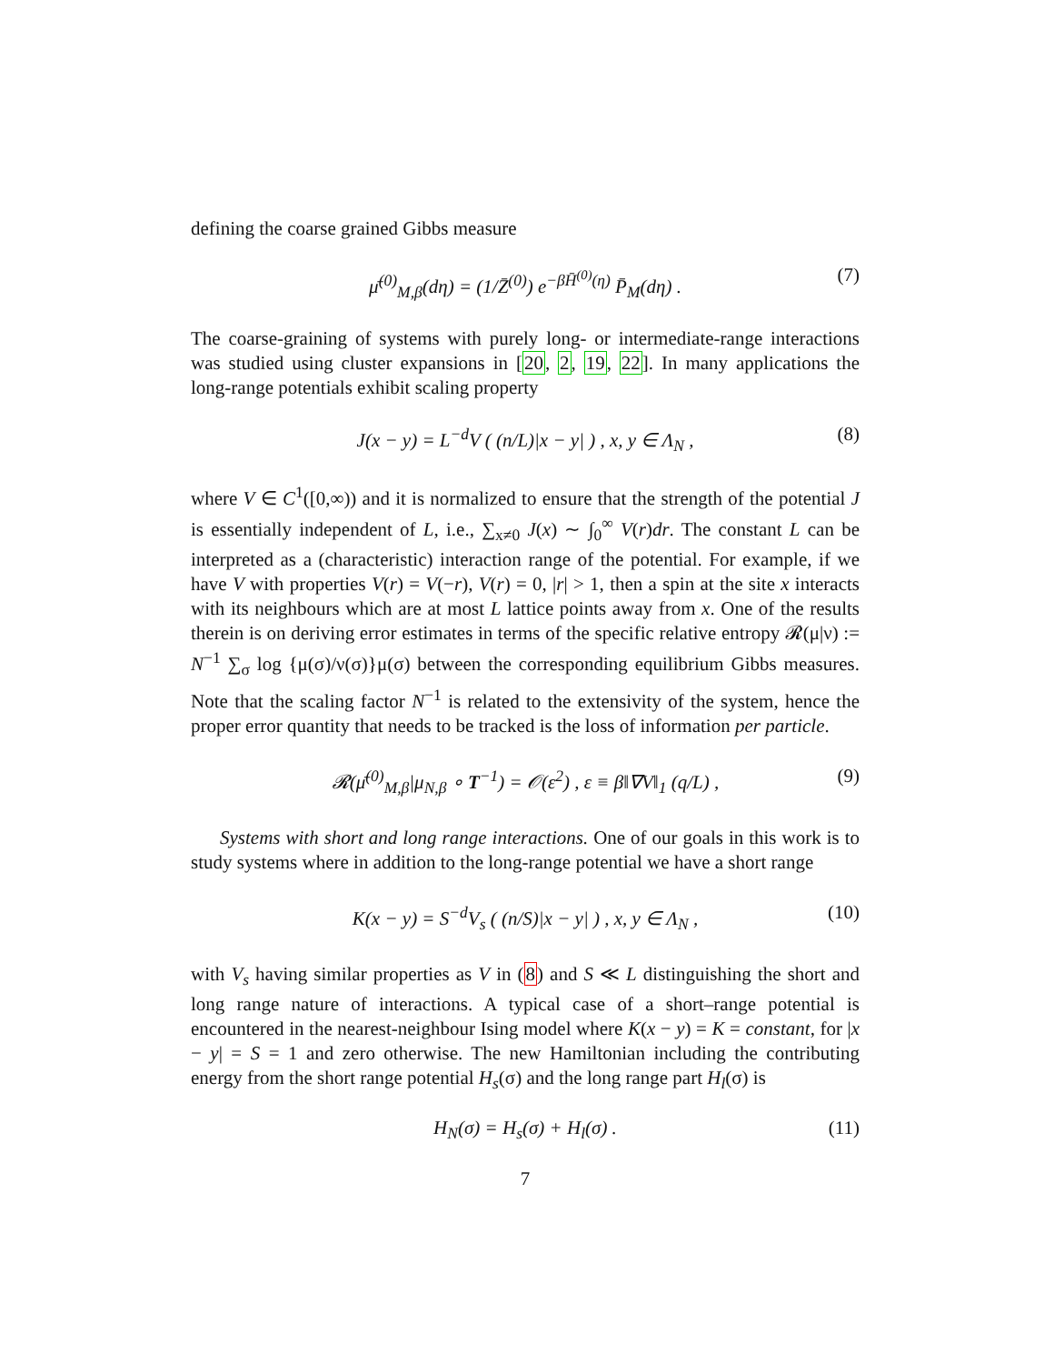defining the coarse grained Gibbs measure
μ̄<sup>(0)</sup><sub>M,β</sub>(dη) = (1/Z̄<sup>(0)</sup>) e<sup>−βH̄<sup>(0)</sup>(η)</sup> P̄<sub>M</sub>(dη) . (7)
The coarse-graining of systems with purely long- or intermediate-range interactions was studied using cluster expansions in [20, 2, 19, 22]. In many applications the long-range potentials exhibit scaling property
J(x − y) = L<sup>−d</sup>V ( (n/L)|x − y| ) , x, y ∈ Λ<sub>N</sub> , (8)
where V ∈ C<sup>1</sup>([0,∞)) and it is normalized to ensure that the strength of the potential J is essentially independent of L, i.e., ∑<sub>x≠0</sub> J(x) ∼ ∫<sub>0</sub><sup>∞</sup> V(r)dr. The constant L can be interpreted as a (characteristic) interaction range of the potential. For example, if we have V with properties V(r) = V(−r), V(r) = 0, |r| > 1, then a spin at the site x interacts with its neighbours which are at most L lattice points away from x. One of the results therein is on deriving error estimates in terms of the specific relative entropy 𝓡(μ|ν) := N<sup>−1</sup> ∑<sub>σ</sub> log {μ(σ)/ν(σ)}μ(σ) between the corresponding equilibrium Gibbs measures. Note that the scaling factor N<sup>−1</sup> is related to the extensivity of the system, hence the proper error quantity that needs to be tracked is the loss of information per particle.
𝓡(μ̄<sup>(0)</sup><sub>M,β</sub>|μ<sub>N,β</sub> ∘ T<sup>−1</sup>) = 𝒪(ε<sup>2</sup>) , ε ≡ β‖∇V‖<sub>1</sub> (q/L) , (9)
Systems with short and long range interactions. One of our goals in this work is to study systems where in addition to the long-range potential we have a short range
K(x − y) = S<sup>−d</sup>V<sub>s</sub> ( (n/S)|x − y| ) , x, y ∈ Λ<sub>N</sub> , (10)
with V<sub>s</sub> having similar properties as V in (8) and S ≪ L distinguishing the short and long range nature of interactions. A typical case of a short–range potential is encountered in the nearest-neighbour Ising model where K(x − y) = K = constant, for |x − y| = S = 1 and zero otherwise. The new Hamiltonian including the contributing energy from the short range potential H<sub>s</sub>(σ) and the long range part H<sub>l</sub>(σ) is
H<sub>N</sub>(σ) = H<sub>s</sub>(σ) + H<sub>l</sub>(σ) . (11)
7